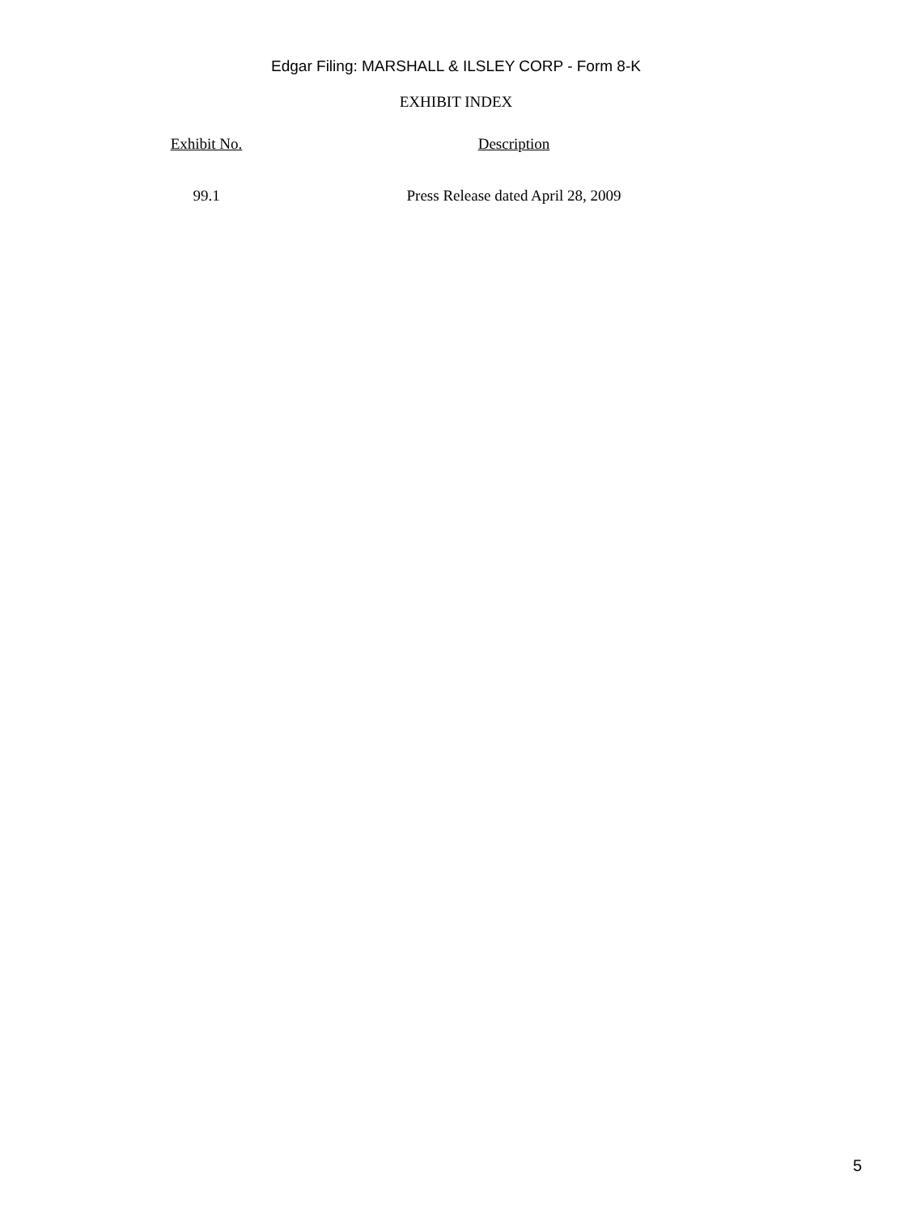Edgar Filing: MARSHALL & ILSLEY CORP - Form 8-K
EXHIBIT INDEX
| Exhibit No. | Description |
| --- | --- |
| 99.1 | Press Release dated April 28, 2009 |
5